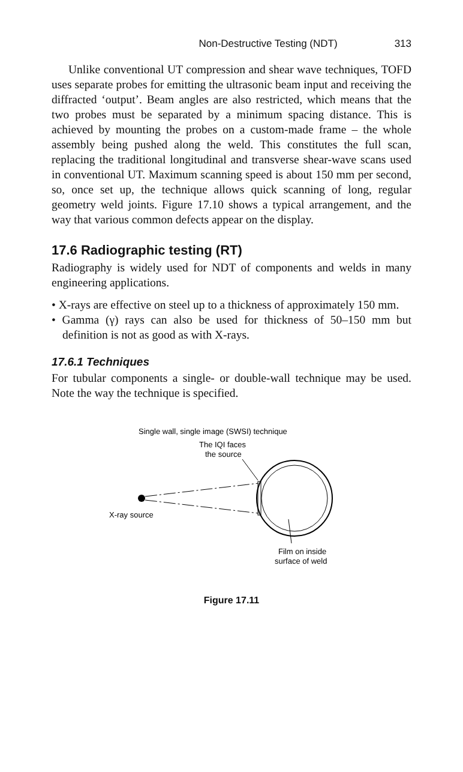Non-Destructive Testing (NDT) 313
Unlike conventional UT compression and shear wave techniques, TOFD uses separate probes for emitting the ultrasonic beam input and receiving the diffracted ‘output’. Beam angles are also restricted, which means that the two probes must be separated by a minimum spacing distance. This is achieved by mounting the probes on a custom-made frame – the whole assembly being pushed along the weld. This constitutes the full scan, replacing the traditional longitudinal and transverse shear-wave scans used in conventional UT. Maximum scanning speed is about 150 mm per second, so, once set up, the technique allows quick scanning of long, regular geometry weld joints. Figure 17.10 shows a typical arrangement, and the way that various common defects appear on the display.
17.6 Radiographic testing (RT)
Radiography is widely used for NDT of components and welds in many engineering applications.
• X-rays are effective on steel up to a thickness of approximately 150 mm.
• Gamma (γ) rays can also be used for thickness of 50–150 mm but definition is not as good as with X-rays.
17.6.1 Techniques
For tubular components a single- or double-wall technique may be used. Note the way the technique is specified.
Single wall, single image (SWSI) technique
The IQI faces
the source
X-ray source
Film on inside
surface of weld
Figure 17.11